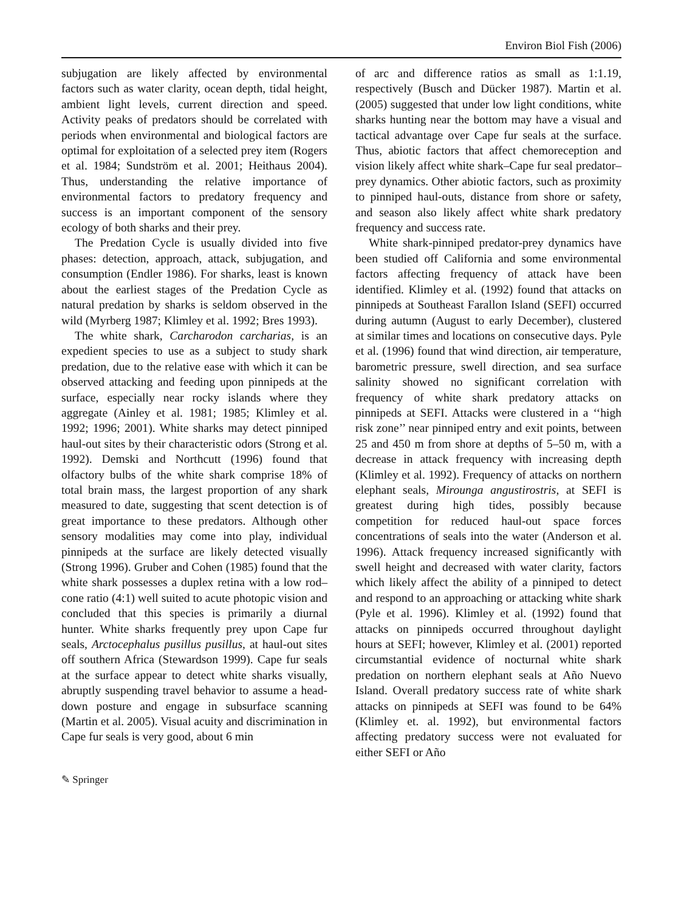Environ Biol Fish (2006)
subjugation are likely affected by environmental factors such as water clarity, ocean depth, tidal height, ambient light levels, current direction and speed. Activity peaks of predators should be correlated with periods when environmental and biological factors are optimal for exploitation of a selected prey item (Rogers et al. 1984; Sundström et al. 2001; Heithaus 2004). Thus, understanding the relative importance of environmental factors to predatory frequency and success is an important component of the sensory ecology of both sharks and their prey.
The Predation Cycle is usually divided into five phases: detection, approach, attack, subjugation, and consumption (Endler 1986). For sharks, least is known about the earliest stages of the Predation Cycle as natural predation by sharks is seldom observed in the wild (Myrberg 1987; Klimley et al. 1992; Bres 1993).
The white shark, Carcharodon carcharias, is an expedient species to use as a subject to study shark predation, due to the relative ease with which it can be observed attacking and feeding upon pinnipeds at the surface, especially near rocky islands where they aggregate (Ainley et al. 1981; 1985; Klimley et al. 1992; 1996; 2001). White sharks may detect pinniped haul-out sites by their characteristic odors (Strong et al. 1992). Demski and Northcutt (1996) found that olfactory bulbs of the white shark comprise 18% of total brain mass, the largest proportion of any shark measured to date, suggesting that scent detection is of great importance to these predators. Although other sensory modalities may come into play, individual pinnipeds at the surface are likely detected visually (Strong 1996). Gruber and Cohen (1985) found that the white shark possesses a duplex retina with a low rod–cone ratio (4:1) well suited to acute photopic vision and concluded that this species is primarily a diurnal hunter. White sharks frequently prey upon Cape fur seals, Arctocephalus pusillus pusillus, at haul-out sites off southern Africa (Stewardson 1999). Cape fur seals at the surface appear to detect white sharks visually, abruptly suspending travel behavior to assume a head-down posture and engage in subsurface scanning (Martin et al. 2005). Visual acuity and discrimination in Cape fur seals is very good, about 6 min
of arc and difference ratios as small as 1:1.19, respectively (Busch and Dücker 1987). Martin et al. (2005) suggested that under low light conditions, white sharks hunting near the bottom may have a visual and tactical advantage over Cape fur seals at the surface. Thus, abiotic factors that affect chemoreception and vision likely affect white shark–Cape fur seal predator–prey dynamics. Other abiotic factors, such as proximity to pinniped haul-outs, distance from shore or safety, and season also likely affect white shark predatory frequency and success rate.
White shark-pinniped predator-prey dynamics have been studied off California and some environmental factors affecting frequency of attack have been identified. Klimley et al. (1992) found that attacks on pinnipeds at Southeast Farallon Island (SEFI) occurred during autumn (August to early December), clustered at similar times and locations on consecutive days. Pyle et al. (1996) found that wind direction, air temperature, barometric pressure, swell direction, and sea surface salinity showed no significant correlation with frequency of white shark predatory attacks on pinnipeds at SEFI. Attacks were clustered in a ‘‘high risk zone’’ near pinniped entry and exit points, between 25 and 450 m from shore at depths of 5–50 m, with a decrease in attack frequency with increasing depth (Klimley et al. 1992). Frequency of attacks on northern elephant seals, Mirounga angustirostris, at SEFI is greatest during high tides, possibly because competition for reduced haul-out space forces concentrations of seals into the water (Anderson et al. 1996). Attack frequency increased significantly with swell height and decreased with water clarity, factors which likely affect the ability of a pinniped to detect and respond to an approaching or attacking white shark (Pyle et al. 1996). Klimley et al. (1992) found that attacks on pinnipeds occurred throughout daylight hours at SEFI; however, Klimley et al. (2001) reported circumstantial evidence of nocturnal white shark predation on northern elephant seals at Año Nuevo Island. Overall predatory success rate of white shark attacks on pinnipeds at SEFI was found to be 64% (Klimley et. al. 1992), but environmental factors affecting predatory success were not evaluated for either SEFI or Año
✎ Springer